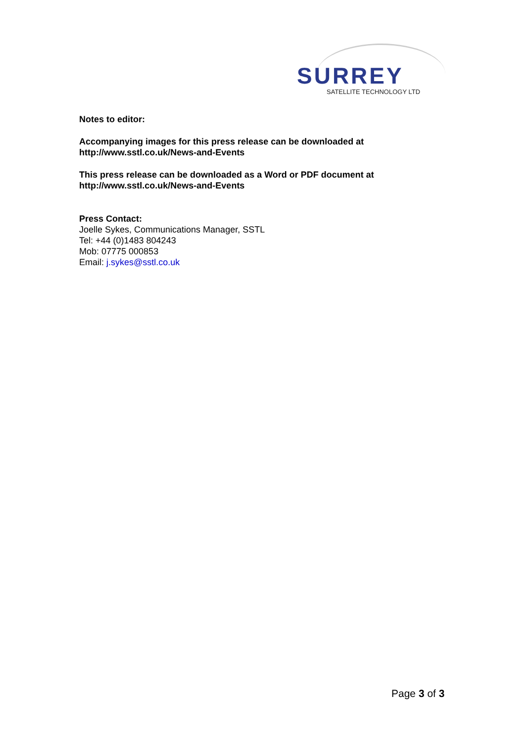SURREY
SATELLITE TECHNOLOGY LTD
Notes to editor:
Accompanying images for this press release can be downloaded at http://www.sstl.co.uk/News-and-Events
This press release can be downloaded as a Word or PDF document at http://www.sstl.co.uk/News-and-Events
Press Contact:
Joelle Sykes, Communications Manager, SSTL
Tel: +44 (0)1483 804243
Mob: 07775 000853
Email: j.sykes@sstl.co.uk
Page 3 of 3